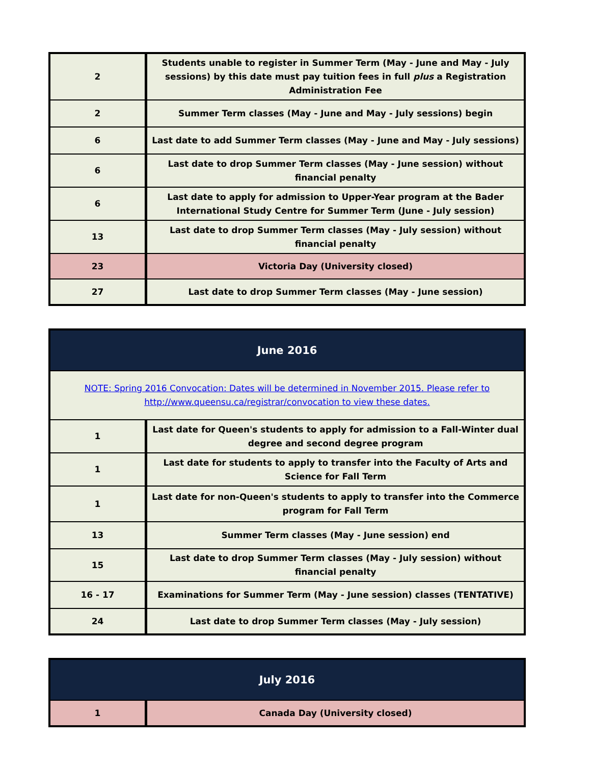| 2 | Students unable to register in Summer Term (May - June and May - July sessions) by this date must pay tuition fees in full plus a Registration Administration Fee |
| 2 | Summer Term classes (May - June and May - July sessions) begin |
| 6 | Last date to add Summer Term classes (May - June and May - July sessions) |
| 6 | Last date to drop Summer Term classes (May - June session) without financial penalty |
| 6 | Last date to apply for admission to Upper-Year program at the Bader International Study Centre for Summer Term (June - July session) |
| 13 | Last date to drop Summer Term classes (May - July session) without financial penalty |
| 23 | Victoria Day (University closed) |
| 27 | Last date to drop Summer Term classes (May - June session) |
| June 2016 | |
| NOTE: Spring 2016 Convocation: Dates will be determined in November 2015. Please refer to http://www.queensu.ca/registrar/convocation to view these dates. | |
| 1 | Last date for Queen's students to apply for admission to a Fall-Winter dual degree and second degree program |
| 1 | Last date for students to apply to transfer into the Faculty of Arts and Science for Fall Term |
| 1 | Last date for non-Queen's students to apply to transfer into the Commerce program for Fall Term |
| 13 | Summer Term classes (May - June session) end |
| 15 | Last date to drop Summer Term classes (May - July session) without financial penalty |
| 16 - 17 | Examinations for Summer Term (May - June session) classes (TENTATIVE) |
| 24 | Last date to drop Summer Term classes (May - July session) |
| July 2016 | |
| 1 | Canada Day (University closed) |